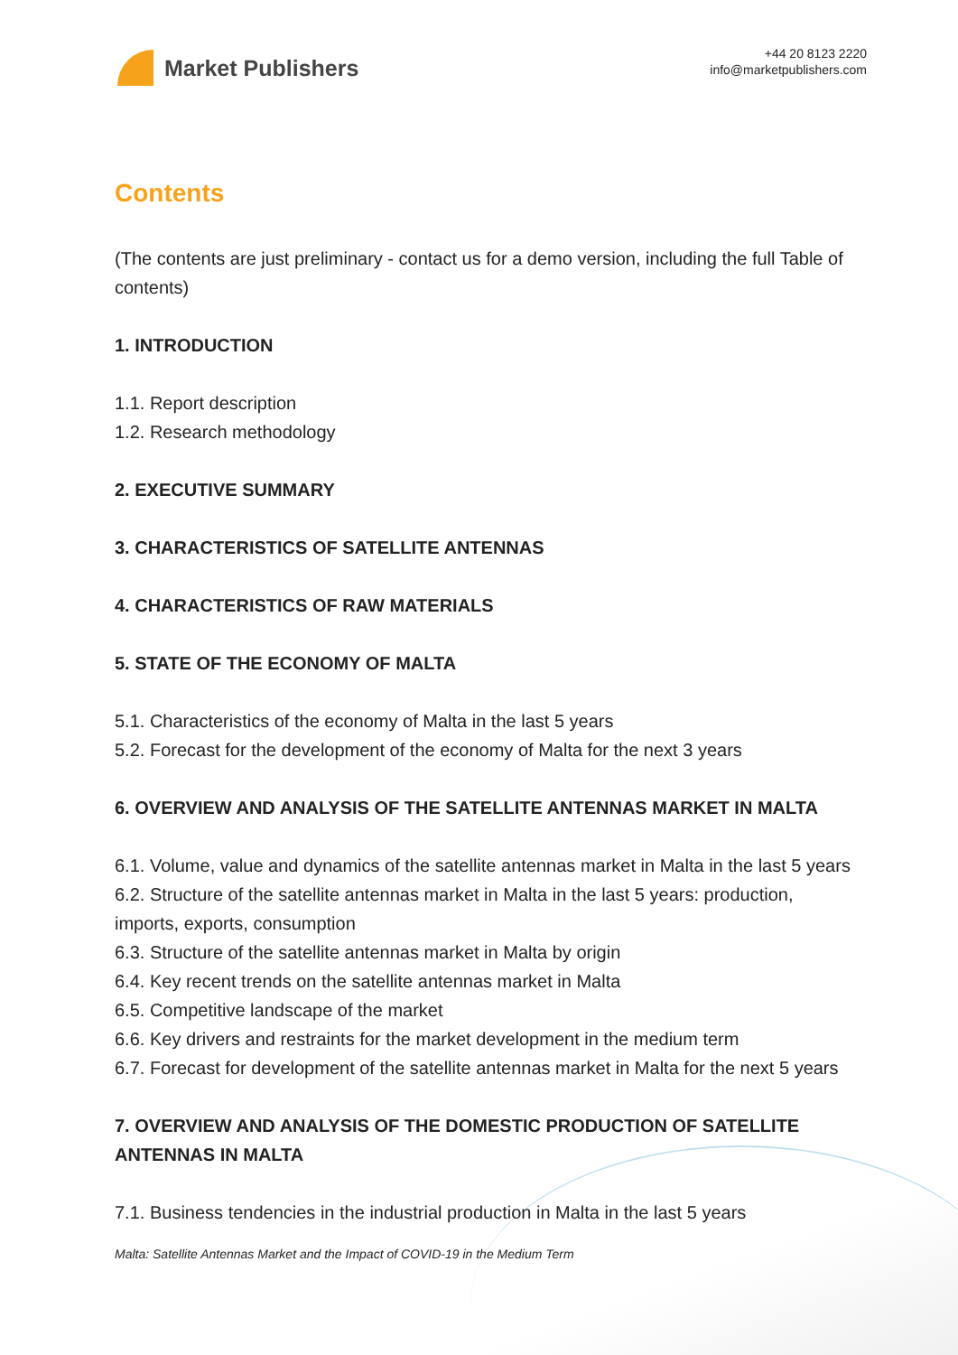Market Publishers
+44 20 8123 2220
info@marketpublishers.com
Contents
(The contents are just preliminary - contact us for a demo version, including the full Table of contents)
1. INTRODUCTION
1.1. Report description
1.2. Research methodology
2. EXECUTIVE SUMMARY
3. CHARACTERISTICS OF SATELLITE ANTENNAS
4. CHARACTERISTICS OF RAW MATERIALS
5. STATE OF THE ECONOMY OF MALTA
5.1. Characteristics of the economy of Malta in the last 5 years
5.2. Forecast for the development of the economy of Malta for the next 3 years
6. OVERVIEW AND ANALYSIS OF THE SATELLITE ANTENNAS MARKET IN MALTA
6.1. Volume, value and dynamics of the satellite antennas market in Malta in the last 5 years
6.2. Structure of the satellite antennas market in Malta in the last 5 years: production, imports, exports, consumption
6.3. Structure of the satellite antennas market in Malta by origin
6.4. Key recent trends on the satellite antennas market in Malta
6.5. Competitive landscape of the market
6.6. Key drivers and restraints for the market development in the medium term
6.7. Forecast for development of the satellite antennas market in Malta for the next 5 years
7. OVERVIEW AND ANALYSIS OF THE DOMESTIC PRODUCTION OF SATELLITE ANTENNAS IN MALTA
7.1. Business tendencies in the industrial production in Malta in the last 5 years
Malta: Satellite Antennas Market and the Impact of COVID-19 in the Medium Term